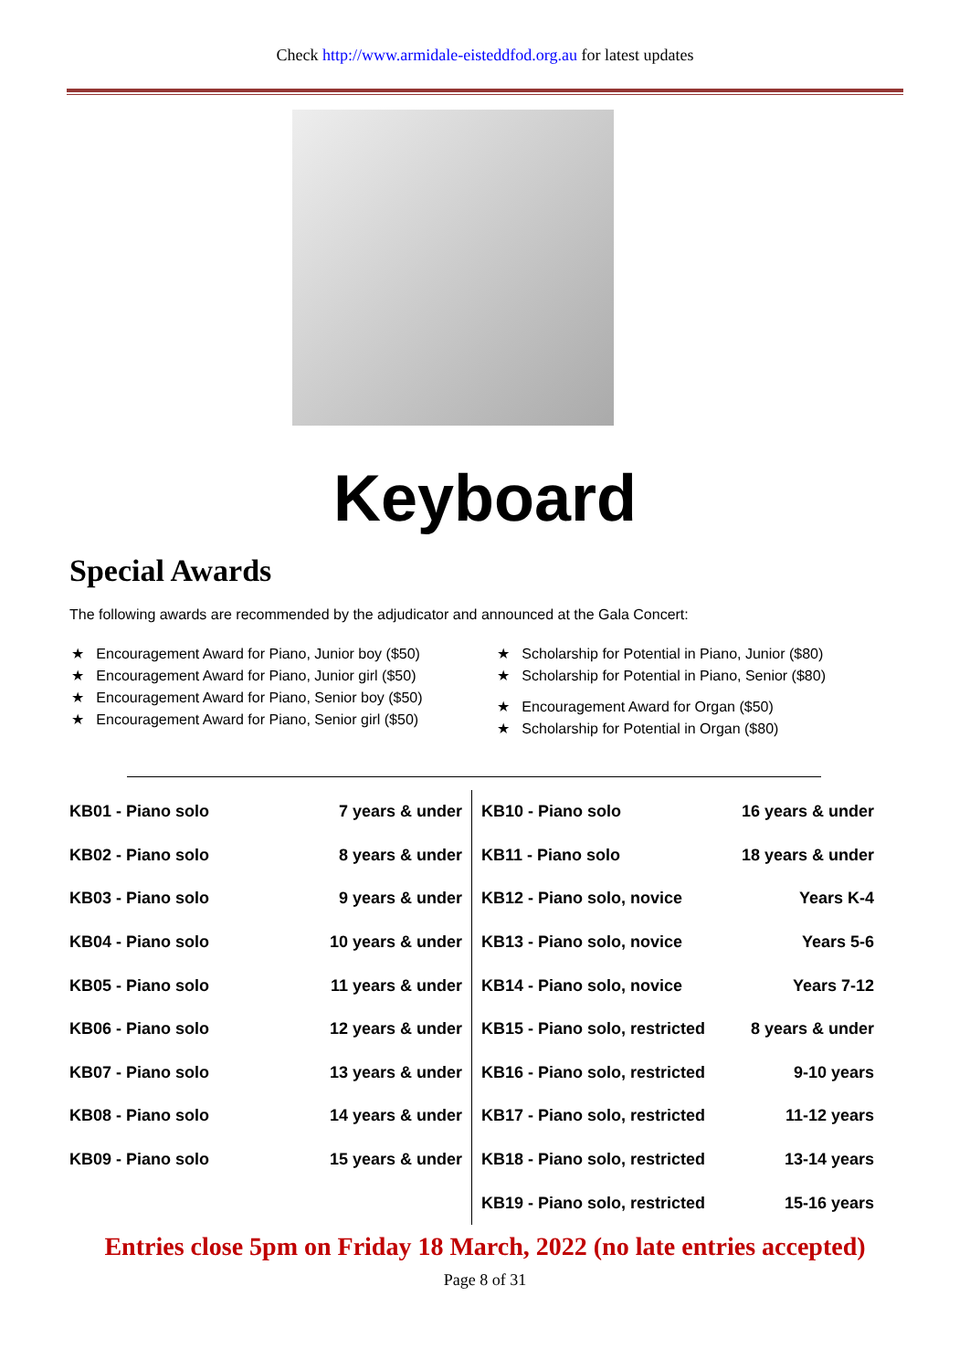Check http://www.armidale-eisteddfod.org.au for latest updates
Keyboard
Special Awards
The following awards are recommended by the adjudicator and announced at the Gala Concert:
★ Encouragement Award for Piano, Junior boy ($50)
★ Encouragement Award for Piano, Junior girl ($50)
★ Encouragement Award for Piano, Senior boy ($50)
★ Encouragement Award for Piano, Senior girl ($50)
★ Scholarship for Potential in Piano, Junior ($80)
★ Scholarship for Potential in Piano, Senior ($80)
★ Encouragement Award for Organ ($50)
★ Scholarship for Potential in Organ ($80)
| KB01 - Piano solo | 7 years & under | | KB10 - Piano solo | 16 years & under |
| KB02 - Piano solo | 8 years & under | | KB11 - Piano solo | 18 years & under |
| KB03 - Piano solo | 9 years & under | | KB12 - Piano solo, novice | Years K-4 |
| KB04 - Piano solo | 10 years & under | | KB13 - Piano solo, novice | Years 5-6 |
| KB05 - Piano solo | 11 years & under | | KB14 - Piano solo, novice | Years 7-12 |
| KB06 - Piano solo | 12 years & under | | KB15 - Piano solo, restricted | 8 years & under |
| KB07 - Piano solo | 13 years & under | | KB16 - Piano solo, restricted | 9-10 years |
| KB08 - Piano solo | 14 years & under | | KB17 - Piano solo, restricted | 11-12 years |
| KB09 - Piano solo | 15 years & under | | KB18 - Piano solo, restricted | 13-14 years |
| | | | KB19 - Piano solo, restricted | 15-16 years |
Entries close 5pm on Friday 18 March, 2022 (no late entries accepted)
Page 8 of 31